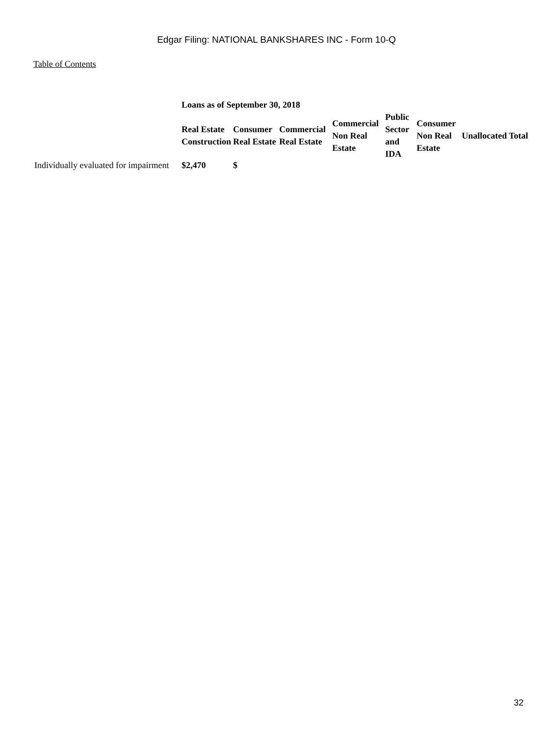Edgar Filing: NATIONAL BANKSHARES INC - Form 10-Q
Table of Contents
| | Loans as of September 30, 2018 | | | | | | | |
| --- | --- | --- | --- | --- | --- | --- | --- | --- |
| | Real Estate Construction | Consumer Real Estate | Commercial Real Estate | Commercial Non Real Estate | Public Sector and IDA | Consumer Non Real Estate | Unallocated | Total |
| Individually evaluated for impairment | $2,470 | $ | | | | | | |
32